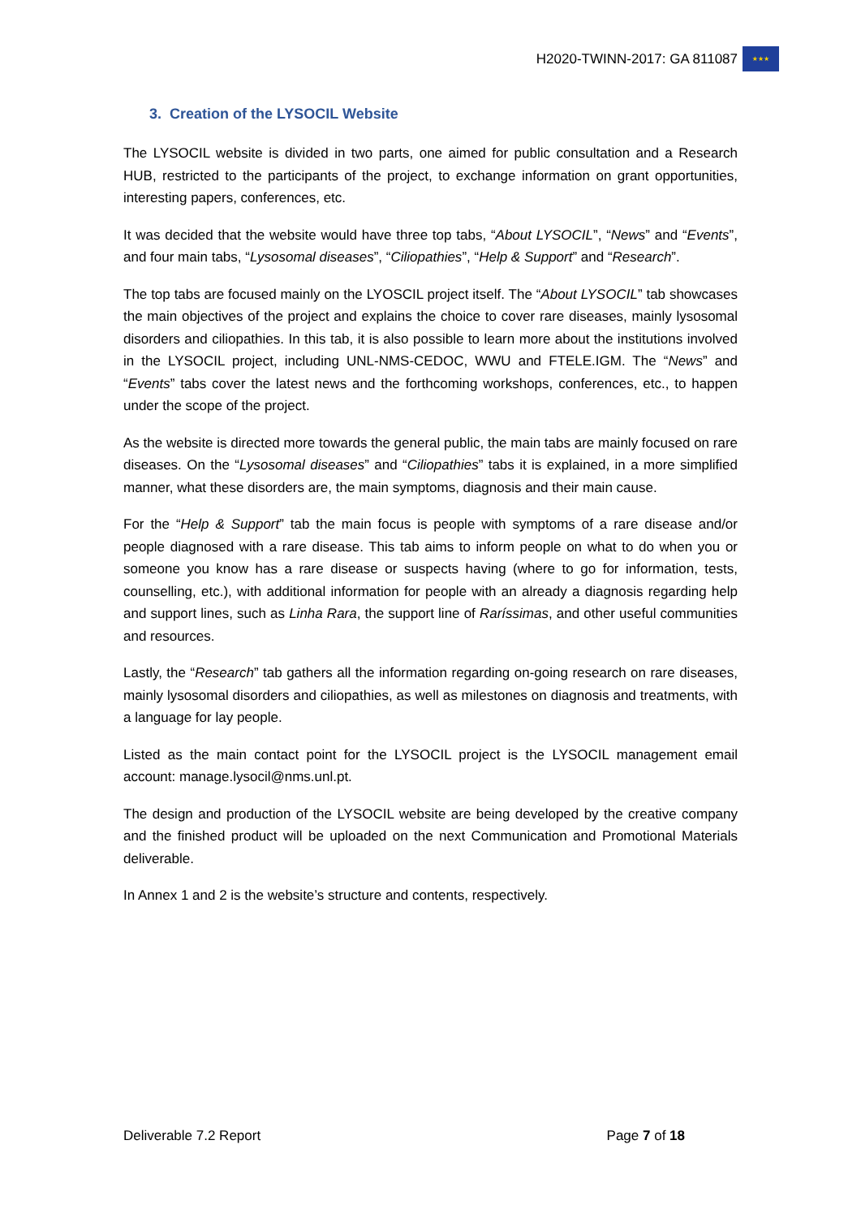H2020-TWINN-2017: GA 811087
★★★
3. Creation of the LYSOCIL Website
The LYSOCIL website is divided in two parts, one aimed for public consultation and a Research HUB, restricted to the participants of the project, to exchange information on grant opportunities, interesting papers, conferences, etc.
It was decided that the website would have three top tabs, “About LYSOCIL”, “News” and “Events”, and four main tabs, “Lysosomal diseases”, “Ciliopathies”, “Help & Support” and “Research”.
The top tabs are focused mainly on the LYOSCIL project itself. The “About LYSOCIL” tab showcases the main objectives of the project and explains the choice to cover rare diseases, mainly lysosomal disorders and ciliopathies. In this tab, it is also possible to learn more about the institutions involved in the LYSOCIL project, including UNL-NMS-CEDOC, WWU and FTELE.IGM. The “News” and “Events” tabs cover the latest news and the forthcoming workshops, conferences, etc., to happen under the scope of the project.
As the website is directed more towards the general public, the main tabs are mainly focused on rare diseases. On the “Lysosomal diseases” and “Ciliopathies” tabs it is explained, in a more simplified manner, what these disorders are, the main symptoms, diagnosis and their main cause.
For the “Help & Support” tab the main focus is people with symptoms of a rare disease and/or people diagnosed with a rare disease. This tab aims to inform people on what to do when you or someone you know has a rare disease or suspects having (where to go for information, tests, counselling, etc.), with additional information for people with an already a diagnosis regarding help and support lines, such as Linha Rara, the support line of Raríssimas, and other useful communities and resources.
Lastly, the “Research” tab gathers all the information regarding on-going research on rare diseases, mainly lysosomal disorders and ciliopathies, as well as milestones on diagnosis and treatments, with a language for lay people.
Listed as the main contact point for the LYSOCIL project is the LYSOCIL management email account: manage.lysocil@nms.unl.pt.
The design and production of the LYSOCIL website are being developed by the creative company and the finished product will be uploaded on the next Communication and Promotional Materials deliverable.
In Annex 1 and 2 is the website’s structure and contents, respectively.
Deliverable 7.2 Report Page 7 of 18